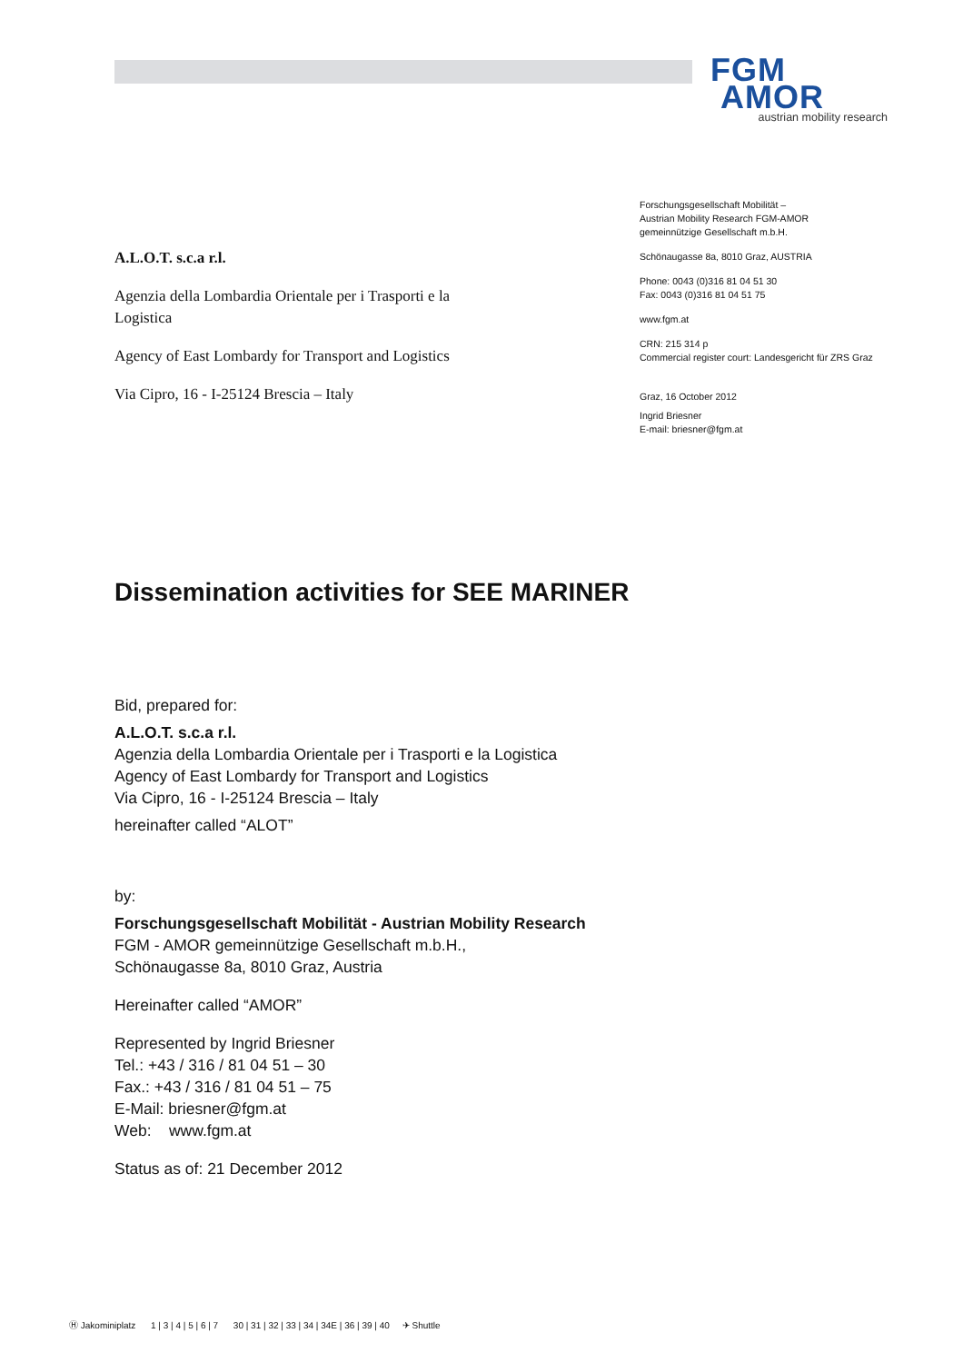FGM
AMOR
austrian mobility research
Forschungsgesellschaft Mobilität –
Austrian Mobility Research FGM-AMOR
gemeinnützige Gesellschaft m.b.H.
Schönaugasse 8a, 8010 Graz, AUSTRIA
Phone: 0043 (0)316 81 04 51 30
Fax: 0043 (0)316 81 04 51 75
www.fgm.at
CRN: 215 314 p
Commercial register court: Landesgericht für ZRS Graz
Graz, 16 October 2012
Ingrid Briesner
E-mail: briesner@fgm.at
A.L.O.T. s.c.a r.l.
Agenzia della Lombardia Orientale per i Trasporti e la Logistica
Agency of East Lombardy for Transport and Logistics
Via Cipro, 16 - I-25124 Brescia – Italy
Dissemination activities for SEE MARINER
Bid, prepared for:
A.L.O.T. s.c.a r.l.
Agenzia della Lombardia Orientale per i Trasporti e la Logistica
Agency of East Lombardy for Transport and Logistics
Via Cipro, 16 - I-25124 Brescia – Italy
hereinafter called “ALOT”
by:
Forschungsgesellschaft Mobilität - Austrian Mobility Research
FGM - AMOR gemeinnützige Gesellschaft m.b.H.,
Schönaugasse 8a, 8010 Graz, Austria
Hereinafter called “AMOR”
Represented by Ingrid Briesner
Tel.: +43 / 316 / 81 04 51 – 30
Fax.: +43 / 316 / 81 04 51 – 75
E-Mail: briesner@fgm.at
Web: www.fgm.at
Status as of: 21 December 2012
Ⓗ Jakominiplatz 1 | 3 | 4 | 5 | 6 | 7 30 | 31 | 32 | 33 | 34 | 34E | 36 | 39 | 40 ✈ Shuttle